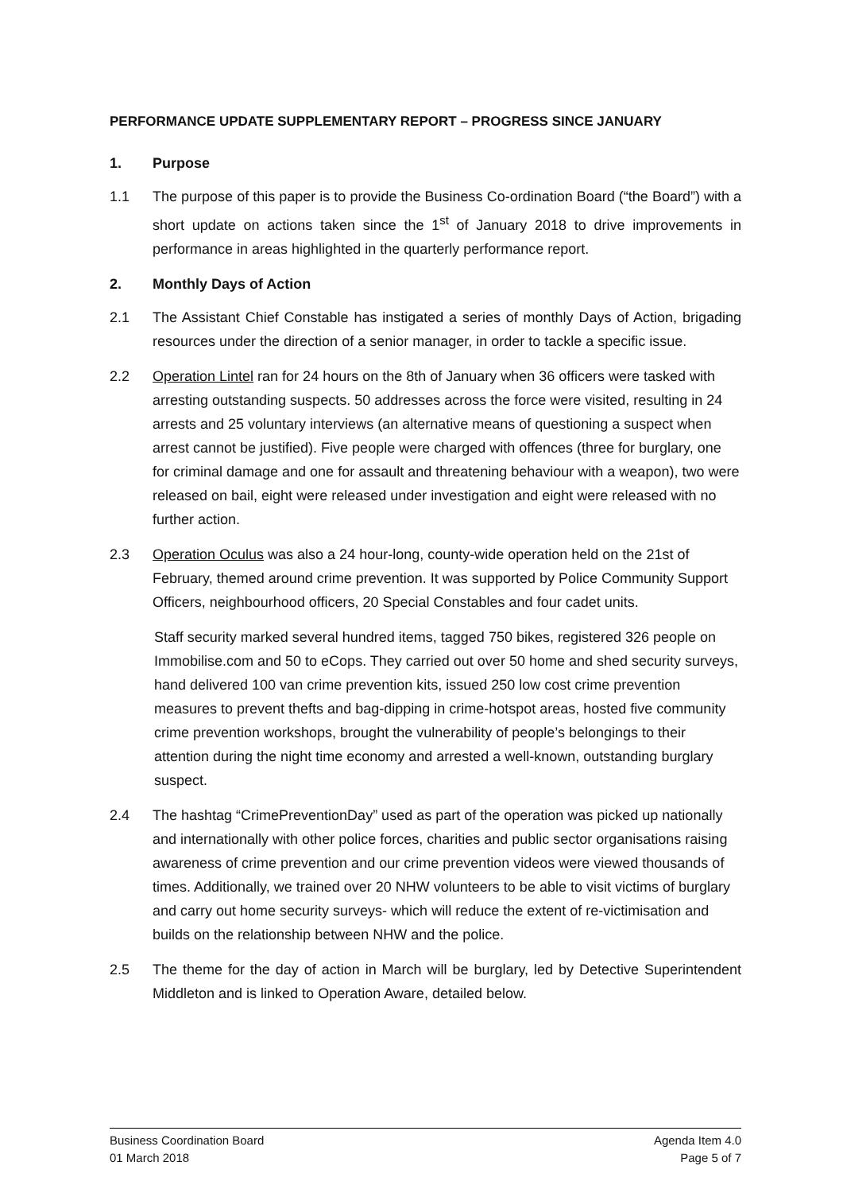PERFORMANCE UPDATE SUPPLEMENTARY REPORT – PROGRESS SINCE JANUARY
1. Purpose
1.1 The purpose of this paper is to provide the Business Co-ordination Board (“the Board”) with a short update on actions taken since the 1<sup>st</sup> of January 2018 to drive improvements in performance in areas highlighted in the quarterly performance report.
2. Monthly Days of Action
2.1 The Assistant Chief Constable has instigated a series of monthly Days of Action, brigading resources under the direction of a senior manager, in order to tackle a specific issue.
2.2 Operation Lintel ran for 24 hours on the 8th of January when 36 officers were tasked with arresting outstanding suspects. 50 addresses across the force were visited, resulting in 24 arrests and 25 voluntary interviews (an alternative means of questioning a suspect when arrest cannot be justified). Five people were charged with offences (three for burglary, one for criminal damage and one for assault and threatening behaviour with a weapon), two were released on bail, eight were released under investigation and eight were released with no further action.
2.3 Operation Oculus was also a 24 hour-long, county-wide operation held on the 21st of February, themed around crime prevention. It was supported by Police Community Support Officers, neighbourhood officers, 20 Special Constables and four cadet units.
Staff security marked several hundred items, tagged 750 bikes, registered 326 people on Immobilise.com and 50 to eCops. They carried out over 50 home and shed security surveys, hand delivered 100 van crime prevention kits, issued 250 low cost crime prevention measures to prevent thefts and bag-dipping in crime-hotspot areas, hosted five community crime prevention workshops, brought the vulnerability of people’s belongings to their attention during the night time economy and arrested a well-known, outstanding burglary suspect.
2.4 The hashtag “CrimePreventionDay” used as part of the operation was picked up nationally and internationally with other police forces, charities and public sector organisations raising awareness of crime prevention and our crime prevention videos were viewed thousands of times. Additionally, we trained over 20 NHW volunteers to be able to visit victims of burglary and carry out home security surveys- which will reduce the extent of re-victimisation and builds on the relationship between NHW and the police.
2.5 The theme for the day of action in March will be burglary, led by Detective Superintendent Middleton and is linked to Operation Aware, detailed below.
Business Coordination Board
01 March 2018
Agenda Item 4.0
Page 5 of 7